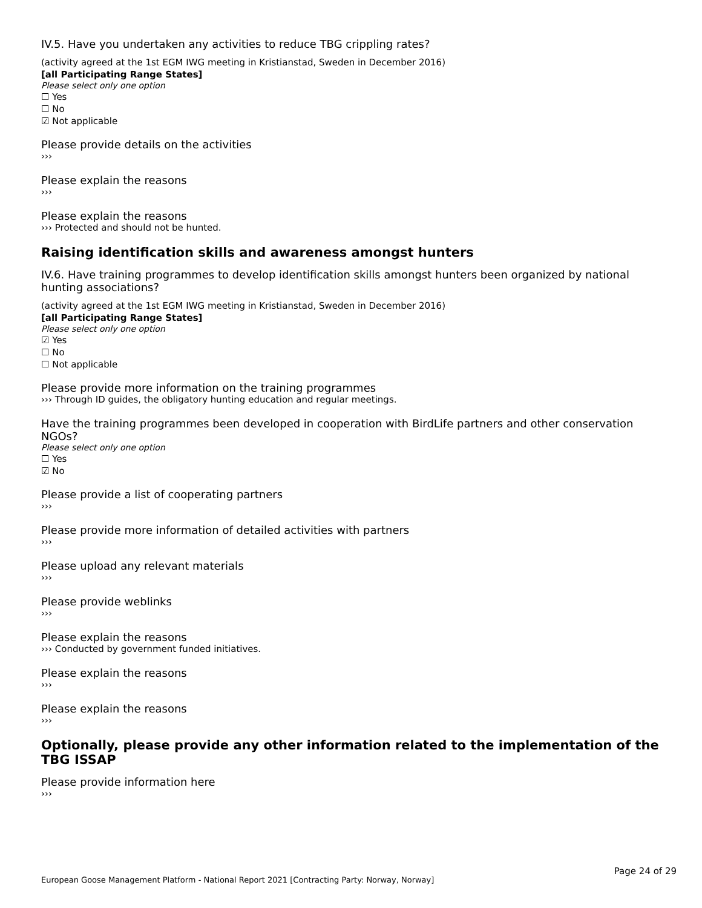IV.5. Have you undertaken any activities to reduce TBG crippling rates?
(activity agreed at the 1st EGM IWG meeting in Kristianstad, Sweden in December 2016)
[all Participating Range States]
Please select only one option
☐ Yes
☐ No
☑ Not applicable
Please provide details on the activities
›››
Please explain the reasons
›››
Please explain the reasons
››› Protected and should not be hunted.
Raising identification skills and awareness amongst hunters
IV.6. Have training programmes to develop identification skills amongst hunters been organized by national hunting associations?
(activity agreed at the 1st EGM IWG meeting in Kristianstad, Sweden in December 2016)
[all Participating Range States]
Please select only one option
☑ Yes
☐ No
☐ Not applicable
Please provide more information on the training programmes
››› Through ID guides, the obligatory hunting education and regular meetings.
Have the training programmes been developed in cooperation with BirdLife partners and other conservation NGOs?
Please select only one option
☐ Yes
☑ No
Please provide a list of cooperating partners
›››
Please provide more information of detailed activities with partners
›››
Please upload any relevant materials
›››
Please provide weblinks
›››
Please explain the reasons
››› Conducted by government funded initiatives.
Please explain the reasons
›››
Please explain the reasons
›››
Optionally, please provide any other information related to the implementation of the TBG ISSAP
Please provide information here
›››
Page 24 of 29
European Goose Management Platform - National Report 2021 [Contracting Party: Norway, Norway]